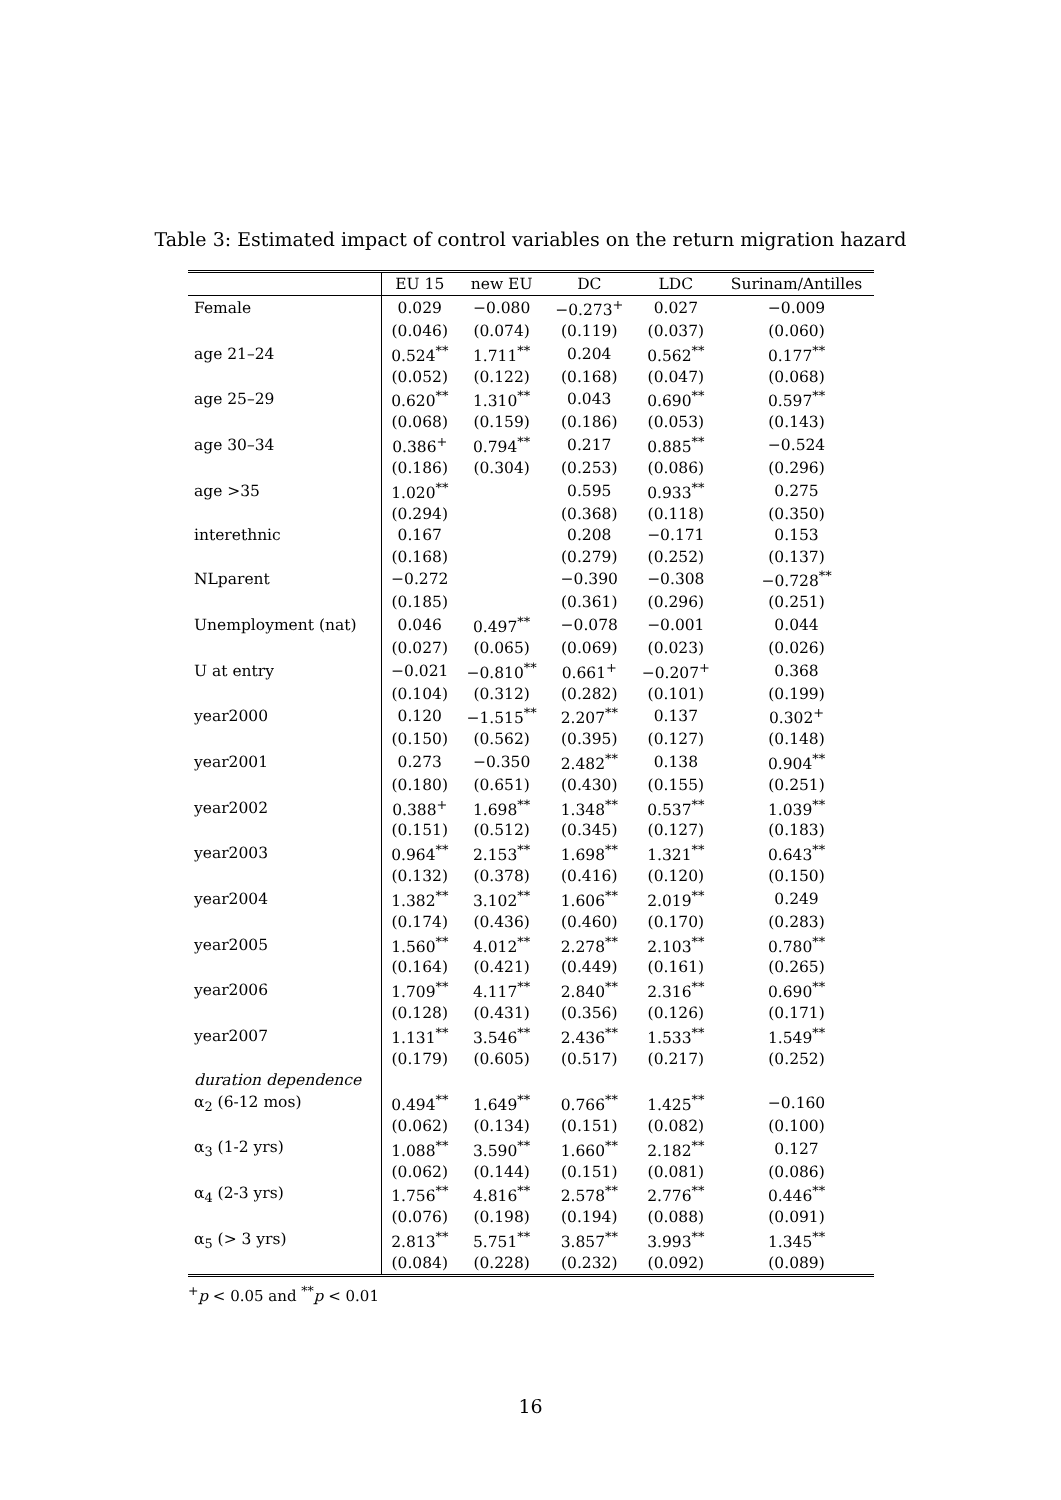Table 3: Estimated impact of control variables on the return migration hazard
| | EU 15 | new EU | DC | LDC | Surinam/Antilles |
| --- | --- | --- | --- | --- | --- |
| Female | 0.029 | −0.080 | −0.273<sup>+</sup> | 0.027 | −0.009 |
| | (0.046) | (0.074) | (0.119) | (0.037) | (0.060) |
| age 21–24 | 0.524<sup>**</sup> | 1.711<sup>**</sup> | 0.204 | 0.562<sup>**</sup> | 0.177<sup>**</sup> |
| | (0.052) | (0.122) | (0.168) | (0.047) | (0.068) |
| age 25–29 | 0.620<sup>**</sup> | 1.310<sup>**</sup> | 0.043 | 0.690<sup>**</sup> | 0.597<sup>**</sup> |
| | (0.068) | (0.159) | (0.186) | (0.053) | (0.143) |
| age 30–34 | 0.386<sup>+</sup> | 0.794<sup>**</sup> | 0.217 | 0.885<sup>**</sup> | −0.524 |
| | (0.186) | (0.304) | (0.253) | (0.086) | (0.296) |
| age >35 | 1.020<sup>**</sup> | | 0.595 | 0.933<sup>**</sup> | 0.275 |
| | (0.294) | | (0.368) | (0.118) | (0.350) |
| interethnic | 0.167 | | 0.208 | −0.171 | 0.153 |
| | (0.168) | | (0.279) | (0.252) | (0.137) |
| NLparent | −0.272 | | −0.390 | −0.308 | −0.728<sup>**</sup> |
| | (0.185) | | (0.361) | (0.296) | (0.251) |
| Unemployment (nat) | 0.046 | 0.497<sup>**</sup> | −0.078 | −0.001 | 0.044 |
| | (0.027) | (0.065) | (0.069) | (0.023) | (0.026) |
| U at entry | −0.021 | −0.810<sup>**</sup> | 0.661<sup>+</sup> | −0.207<sup>+</sup> | 0.368 |
| | (0.104) | (0.312) | (0.282) | (0.101) | (0.199) |
| year2000 | 0.120 | −1.515<sup>**</sup> | 2.207<sup>**</sup> | 0.137 | 0.302<sup>+</sup> |
| | (0.150) | (0.562) | (0.395) | (0.127) | (0.148) |
| year2001 | 0.273 | −0.350 | 2.482<sup>**</sup> | 0.138 | 0.904<sup>**</sup> |
| | (0.180) | (0.651) | (0.430) | (0.155) | (0.251) |
| year2002 | 0.388<sup>+</sup> | 1.698<sup>**</sup> | 1.348<sup>**</sup> | 0.537<sup>**</sup> | 1.039<sup>**</sup> |
| | (0.151) | (0.512) | (0.345) | (0.127) | (0.183) |
| year2003 | 0.964<sup>**</sup> | 2.153<sup>**</sup> | 1.698<sup>**</sup> | 1.321<sup>**</sup> | 0.643<sup>**</sup> |
| | (0.132) | (0.378) | (0.416) | (0.120) | (0.150) |
| year2004 | 1.382<sup>**</sup> | 3.102<sup>**</sup> | 1.606<sup>**</sup> | 2.019<sup>**</sup> | 0.249 |
| | (0.174) | (0.436) | (0.460) | (0.170) | (0.283) |
| year2005 | 1.560<sup>**</sup> | 4.012<sup>**</sup> | 2.278<sup>**</sup> | 2.103<sup>**</sup> | 0.780<sup>**</sup> |
| | (0.164) | (0.421) | (0.449) | (0.161) | (0.265) |
| year2006 | 1.709<sup>**</sup> | 4.117<sup>**</sup> | 2.840<sup>**</sup> | 2.316<sup>**</sup> | 0.690<sup>**</sup> |
| | (0.128) | (0.431) | (0.356) | (0.126) | (0.171) |
| year2007 | 1.131<sup>**</sup> | 3.546<sup>**</sup> | 2.436<sup>**</sup> | 1.533<sup>**</sup> | 1.549<sup>**</sup> |
| | (0.179) | (0.605) | (0.517) | (0.217) | (0.252) |
| duration dependence | | | | | |
| α<sub>2</sub> (6-12 mos) | 0.494<sup>**</sup> | 1.649<sup>**</sup> | 0.766<sup>**</sup> | 1.425<sup>**</sup> | −0.160 |
| | (0.062) | (0.134) | (0.151) | (0.082) | (0.100) |
| α<sub>3</sub> (1-2 yrs) | 1.088<sup>**</sup> | 3.590<sup>**</sup> | 1.660<sup>**</sup> | 2.182<sup>**</sup> | 0.127 |
| | (0.062) | (0.144) | (0.151) | (0.081) | (0.086) |
| α<sub>4</sub> (2-3 yrs) | 1.756<sup>**</sup> | 4.816<sup>**</sup> | 2.578<sup>**</sup> | 2.776<sup>**</sup> | 0.446<sup>**</sup> |
| | (0.076) | (0.198) | (0.194) | (0.088) | (0.091) |
| α<sub>5</sub> (> 3 yrs) | 2.813<sup>**</sup> | 5.751<sup>**</sup> | 3.857<sup>**</sup> | 3.993<sup>**</sup> | 1.345<sup>**</sup> |
| | (0.084) | (0.228) | (0.232) | (0.092) | (0.089) |
<sup>+</sup>p < 0.05 and <sup>**</sup>p < 0.01
16